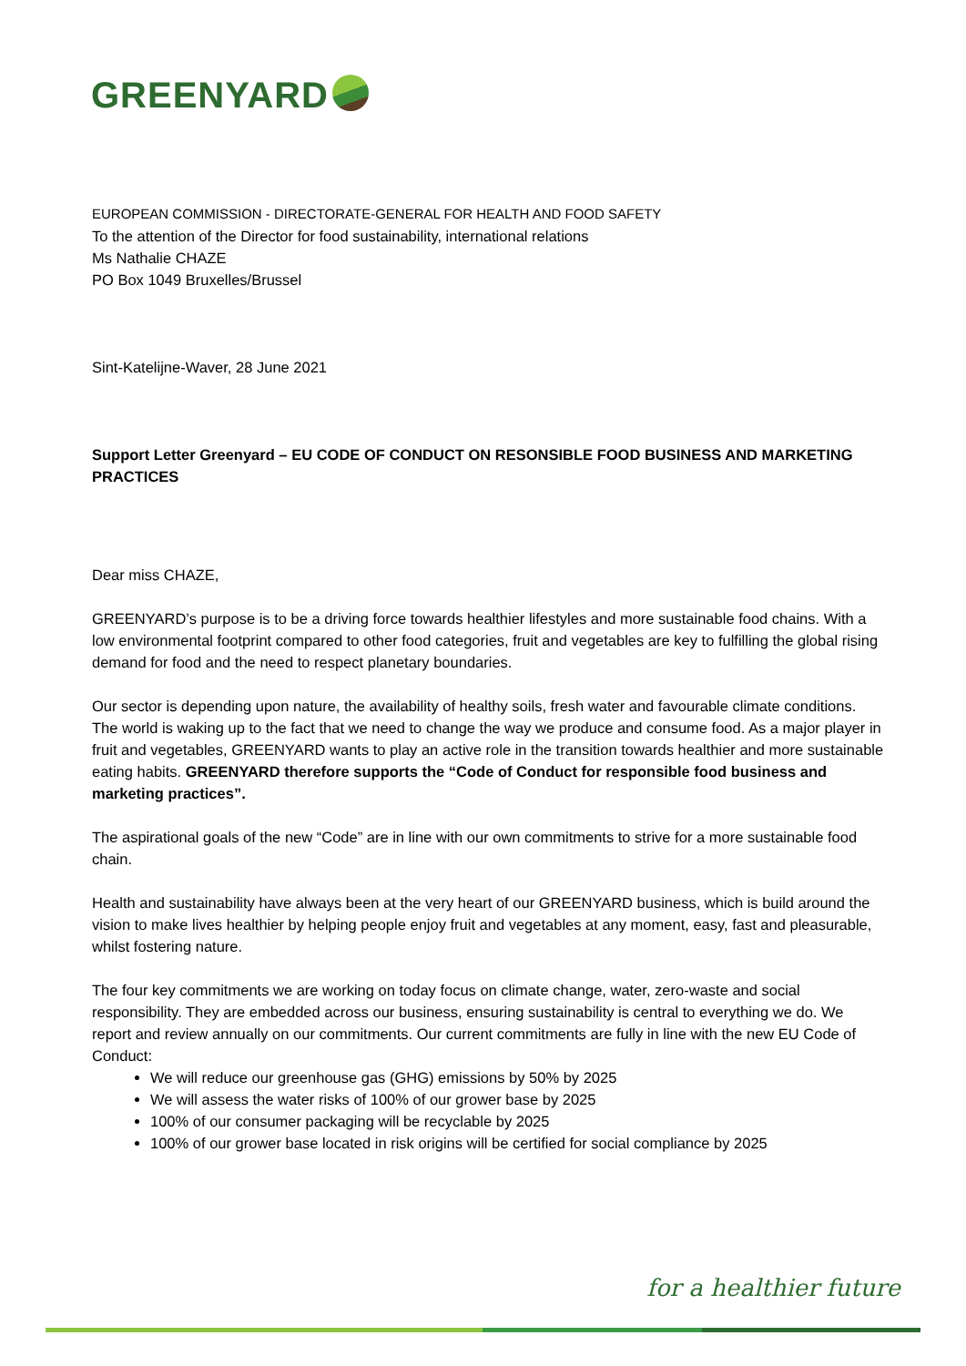GREENYARD
EUROPEAN COMMISSION - DIRECTORATE-GENERAL FOR HEALTH AND FOOD SAFETY
To the attention of the Director for food sustainability, international relations
Ms Nathalie CHAZE
PO Box 1049 Bruxelles/Brussel
Sint-Katelijne-Waver, 28 June 2021
Support Letter Greenyard – EU CODE OF CONDUCT ON RESONSIBLE FOOD BUSINESS AND MARKETING PRACTICES
Dear miss CHAZE,
GREENYARD’s purpose is to be a driving force towards healthier lifestyles and more sustainable food chains. With a low environmental footprint compared to other food categories, fruit and vegetables are key to fulfilling the global rising demand for food and the need to respect planetary boundaries.
Our sector is depending upon nature, the availability of healthy soils, fresh water and favourable climate conditions. The world is waking up to the fact that we need to change the way we produce and consume food. As a major player in fruit and vegetables, GREENYARD wants to play an active role in the transition towards healthier and more sustainable eating habits. GREENYARD therefore supports the “Code of Conduct for responsible food business and marketing practices”.
The aspirational goals of the new “Code” are in line with our own commitments to strive for a more sustainable food chain.
Health and sustainability have always been at the very heart of our GREENYARD business, which is build around the vision to make lives healthier by helping people enjoy fruit and vegetables at any moment, easy, fast and pleasurable, whilst fostering nature.
The four key commitments we are working on today focus on climate change, water, zero-waste and social responsibility. They are embedded across our business, ensuring sustainability is central to everything we do. We report and review annually on our commitments. Our current commitments are fully in line with the new EU Code of Conduct:
We will reduce our greenhouse gas (GHG) emissions by 50% by 2025
We will assess the water risks of 100% of our grower base by 2025
100% of our consumer packaging will be recyclable by 2025
100% of our grower base located in risk origins will be certified for social compliance by 2025
for a healthier future